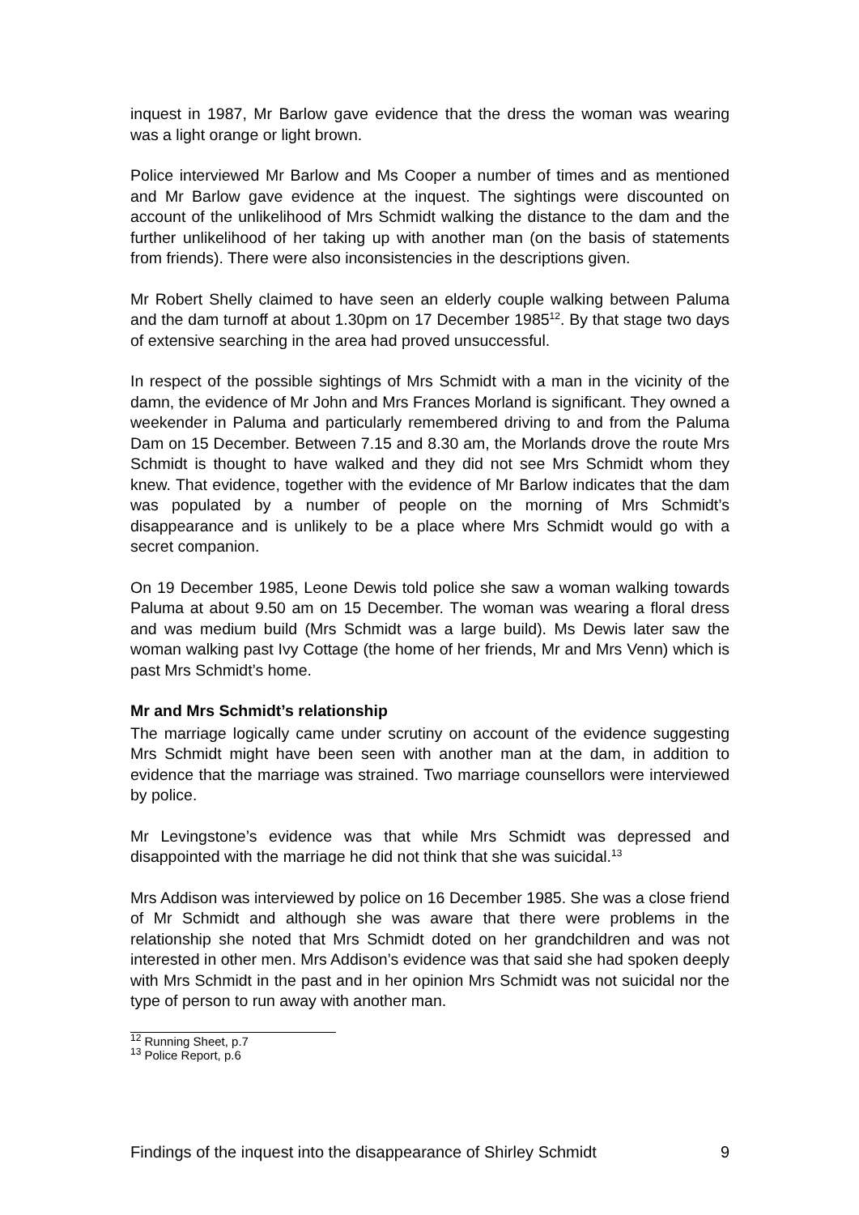inquest in 1987, Mr Barlow gave evidence that the dress the woman was wearing was a light orange or light brown.
Police interviewed Mr Barlow and Ms Cooper a number of times and as mentioned and Mr Barlow gave evidence at the inquest. The sightings were discounted on account of the unlikelihood of Mrs Schmidt walking the distance to the dam and the further unlikelihood of her taking up with another man (on the basis of statements from friends). There were also inconsistencies in the descriptions given.
Mr Robert Shelly claimed to have seen an elderly couple walking between Paluma and the dam turnoff at about 1.30pm on 17 December 1985<sup>12</sup>. By that stage two days of extensive searching in the area had proved unsuccessful.
In respect of the possible sightings of Mrs Schmidt with a man in the vicinity of the damn, the evidence of Mr John and Mrs Frances Morland is significant. They owned a weekender in Paluma and particularly remembered driving to and from the Paluma Dam on 15 December. Between 7.15 and 8.30 am, the Morlands drove the route Mrs Schmidt is thought to have walked and they did not see Mrs Schmidt whom they knew. That evidence, together with the evidence of Mr Barlow indicates that the dam was populated by a number of people on the morning of Mrs Schmidt’s disappearance and is unlikely to be a place where Mrs Schmidt would go with a secret companion.
On 19 December 1985, Leone Dewis told police she saw a woman walking towards Paluma at about 9.50 am on 15 December. The woman was wearing a floral dress and was medium build (Mrs Schmidt was a large build). Ms Dewis later saw the woman walking past Ivy Cottage (the home of her friends, Mr and Mrs Venn) which is past Mrs Schmidt’s home.
Mr and Mrs Schmidt’s relationship
The marriage logically came under scrutiny on account of the evidence suggesting Mrs Schmidt might have been seen with another man at the dam, in addition to evidence that the marriage was strained. Two marriage counsellors were interviewed by police.
Mr Levingstone’s evidence was that while Mrs Schmidt was depressed and disappointed with the marriage he did not think that she was suicidal.<sup>13</sup>
Mrs Addison was interviewed by police on 16 December 1985. She was a close friend of Mr Schmidt and although she was aware that there were problems in the relationship she noted that Mrs Schmidt doted on her grandchildren and was not interested in other men. Mrs Addison’s evidence was that said she had spoken deeply with Mrs Schmidt in the past and in her opinion Mrs Schmidt was not suicidal nor the type of person to run away with another man.
<sup>12</sup> Running Sheet, p.7
<sup>13</sup> Police Report, p.6
Findings of the inquest into the disappearance of Shirley Schmidt 9